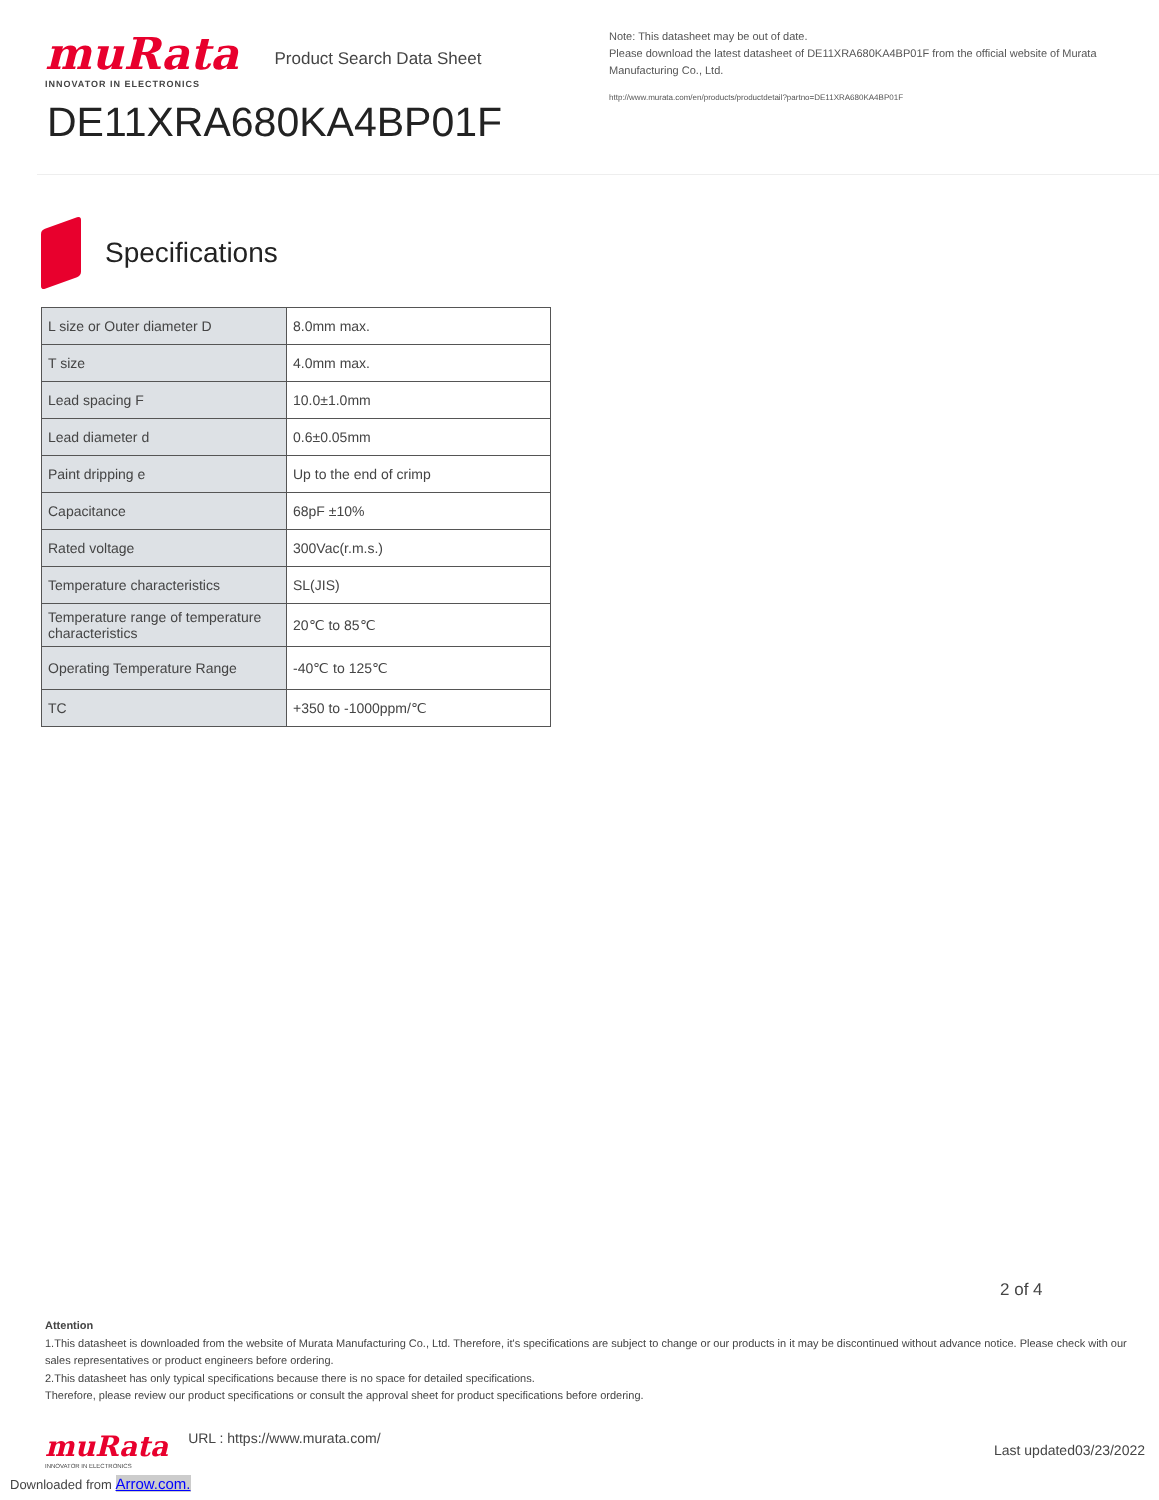muRata
INNOVATOR IN ELECTRONICS
Product Search Data Sheet
DE11XRA680KA4BP01F
Note: This datasheet may be out of date.
Please download the latest datasheet of DE11XRA680KA4BP01F from the official website of Murata Manufacturing Co., Ltd.
http://www.murata.com/en/products/productdetail?partno=DE11XRA680KA4BP01F
Specifications
| L size or Outer diameter D | 8.0mm max. |
| T size | 4.0mm max. |
| Lead spacing F | 10.0±1.0mm |
| Lead diameter d | 0.6±0.05mm |
| Paint dripping e | Up to the end of crimp |
| Capacitance | 68pF ±10% |
| Rated voltage | 300Vac(r.m.s.) |
| Temperature characteristics | SL(JIS) |
| Temperature range of temperature characteristics | 20℃ to 85℃ |
| Operating Temperature Range | -40℃ to 125℃ |
| TC | +350 to -1000ppm/℃ |
2 of 4
Attention
1.This datasheet is downloaded from the website of Murata Manufacturing Co., Ltd. Therefore, it's specifications are subject to change or our products in it may be discontinued without advance notice. Please check with our sales representatives or product engineers before ordering.
2.This datasheet has only typical specifications because there is no space for detailed specifications.
Therefore, please review our product specifications or consult the approval sheet for product specifications before ordering.
muRata
INNOVATOR IN ELECTRONICS
URL : https://www.murata.com/
Last updated03/23/2022
Downloaded from Arrow.com.